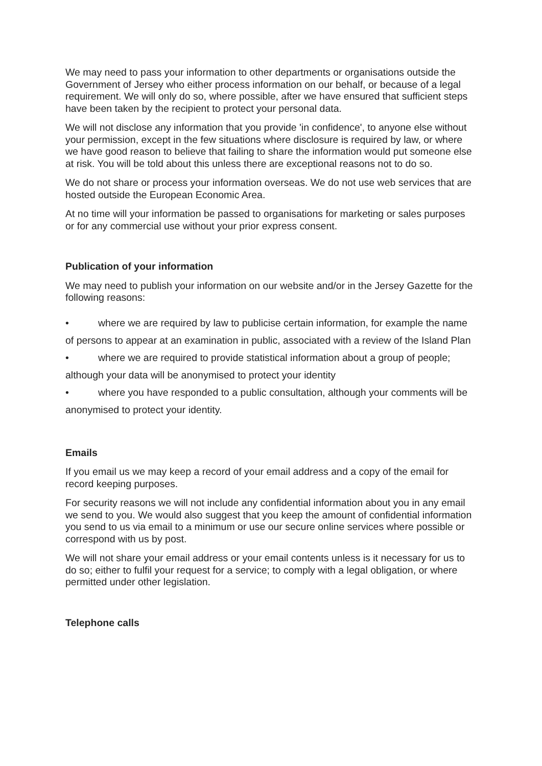We may need to pass your information to other departments or organisations outside the Government of Jersey who either process information on our behalf, or because of a legal requirement. We will only do so, where possible, after we have ensured that sufficient steps have been taken by the recipient to protect your personal data.
We will not disclose any information that you provide 'in confidence', to anyone else without your permission, except in the few situations where disclosure is required by law, or where we have good reason to believe that failing to share the information would put someone else at risk. You will be told about this unless there are exceptional reasons not to do so.
We do not share or process your information overseas. We do not use web services that are hosted outside the European Economic Area.
At no time will your information be passed to organisations for marketing or sales purposes or for any commercial use without your prior express consent.
Publication of your information
We may need to publish your information on our website and/or in the Jersey Gazette for the following reasons:
• where we are required by law to publicise certain information, for example the name of persons to appear at an examination in public, associated with a review of the Island Plan
• where we are required to provide statistical information about a group of people; although your data will be anonymised to protect your identity
• where you have responded to a public consultation, although your comments will be anonymised to protect your identity.
Emails
If you email us we may keep a record of your email address and a copy of the email for record keeping purposes.
For security reasons we will not include any confidential information about you in any email we send to you. We would also suggest that you keep the amount of confidential information you send to us via email to a minimum or use our secure online services where possible or correspond with us by post.
We will not share your email address or your email contents unless is it necessary for us to do so; either to fulfil your request for a service; to comply with a legal obligation, or where permitted under other legislation.
Telephone calls